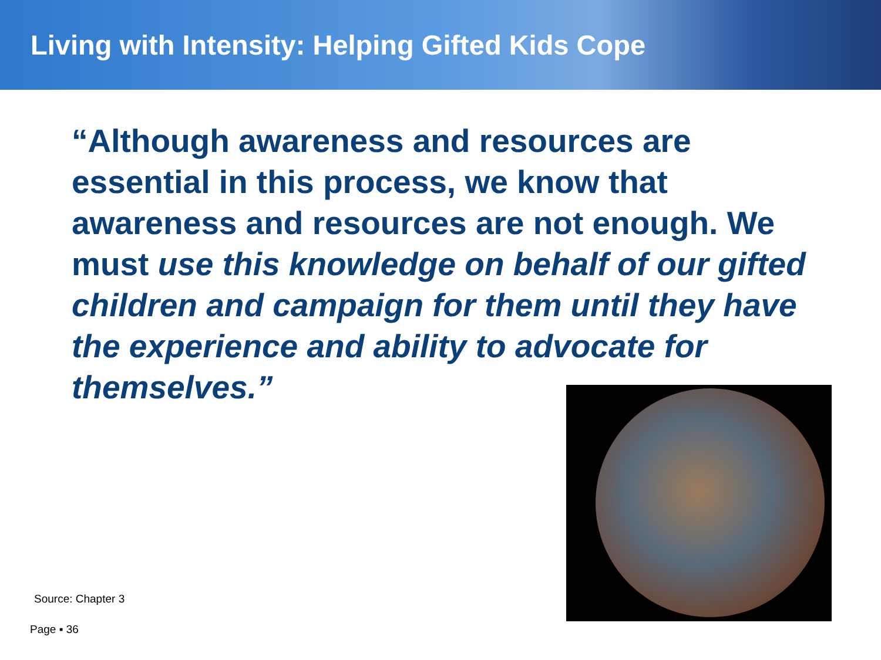Living with Intensity: Helping Gifted Kids Cope
“Although awareness and resources are essential in this process, we know that awareness and resources are not enough. We must use this knowledge on behalf of our gifted children and campaign for them until they have the experience and ability to advocate for themselves.”
Source: Chapter 3
Page ▪ 36